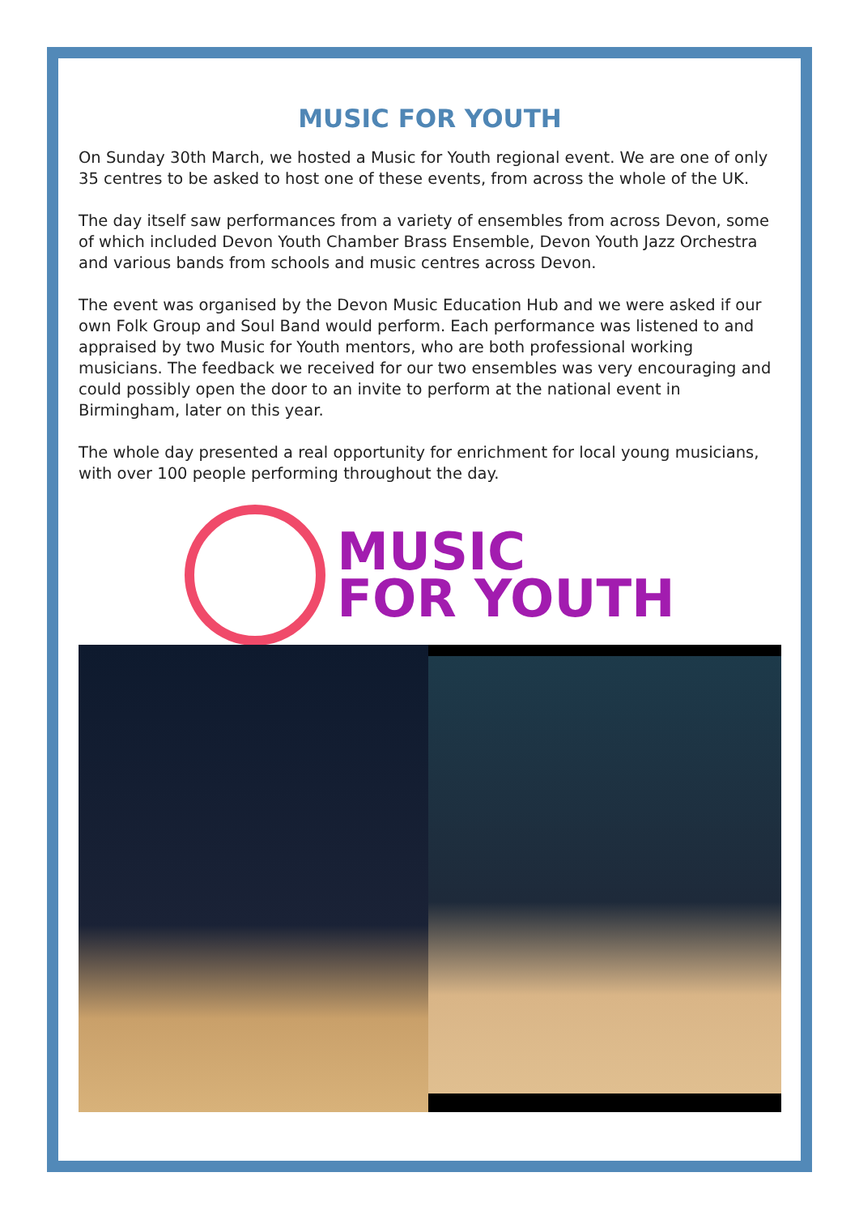MUSIC FOR YOUTH
On Sunday 30th March, we hosted a Music for Youth regional event. We are one of only 35 centres to be asked to host one of these events, from across the whole of the UK.
The day itself saw performances from a variety of ensembles from across Devon, some of which included Devon Youth Chamber Brass Ensemble, Devon Youth Jazz Orchestra and various bands from schools and music centres across Devon.
The event was organised by the Devon Music Education Hub and we were asked if our own Folk Group and Soul Band would perform. Each performance was listened to and appraised by two Music for Youth mentors, who are both professional working musicians. The feedback we received for our two ensembles was very encouraging and could possibly open the door to an invite to perform at the national event in Birmingham, later on this year.
The whole day presented a real opportunity for enrichment for local young musicians, with over 100 people performing throughout the day.
MUSIC
FOR YOUTH